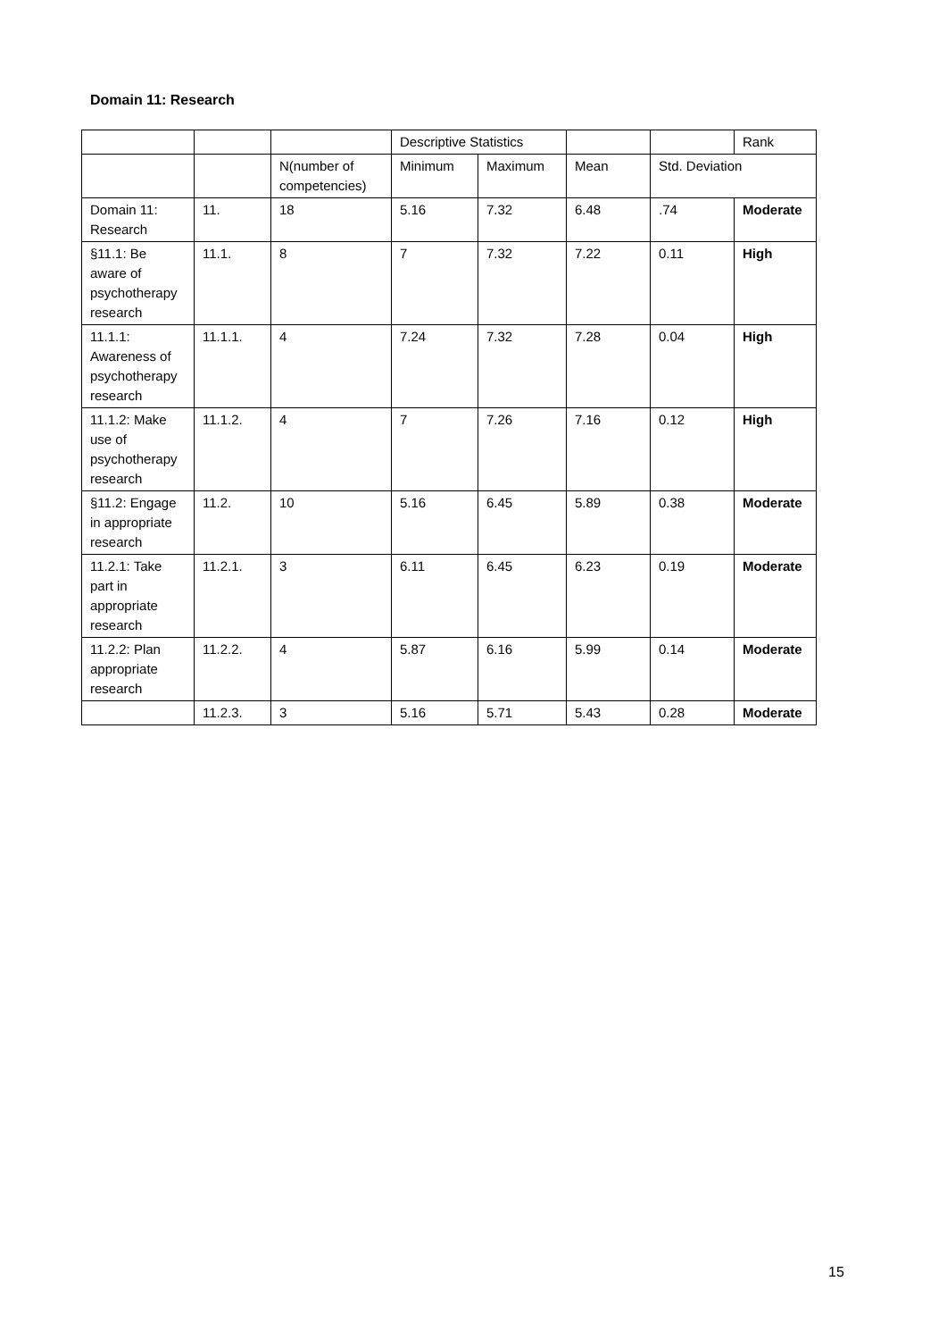Domain 11: Research
| | | | Descriptive Statistics | | | | Rank |
| --- | --- | --- | --- | --- | --- | --- | --- |
| | | N(number of competencies) | Minimum | Maximum | Mean | Std. Deviation | |
| Domain 11: Research | 11. | 18 | 5.16 | 7.32 | 6.48 | .74 | Moderate |
| §11.1: Be aware of psychotherapy research | 11.1. | 8 | 7 | 7.32 | 7.22 | 0.11 | High |
| 11.1.1: Awareness of psychotherapy research | 11.1.1. | 4 | 7.24 | 7.32 | 7.28 | 0.04 | High |
| 11.1.2: Make use of psychotherapy research | 11.1.2. | 4 | 7 | 7.26 | 7.16 | 0.12 | High |
| §11.2: Engage in appropriate research | 11.2. | 10 | 5.16 | 6.45 | 5.89 | 0.38 | Moderate |
| 11.2.1: Take part in appropriate research | 11.2.1. | 3 | 6.11 | 6.45 | 6.23 | 0.19 | Moderate |
| 11.2.2: Plan appropriate research | 11.2.2. | 4 | 5.87 | 6.16 | 5.99 | 0.14 | Moderate |
| | 11.2.3. | 3 | 5.16 | 5.71 | 5.43 | 0.28 | Moderate |
15